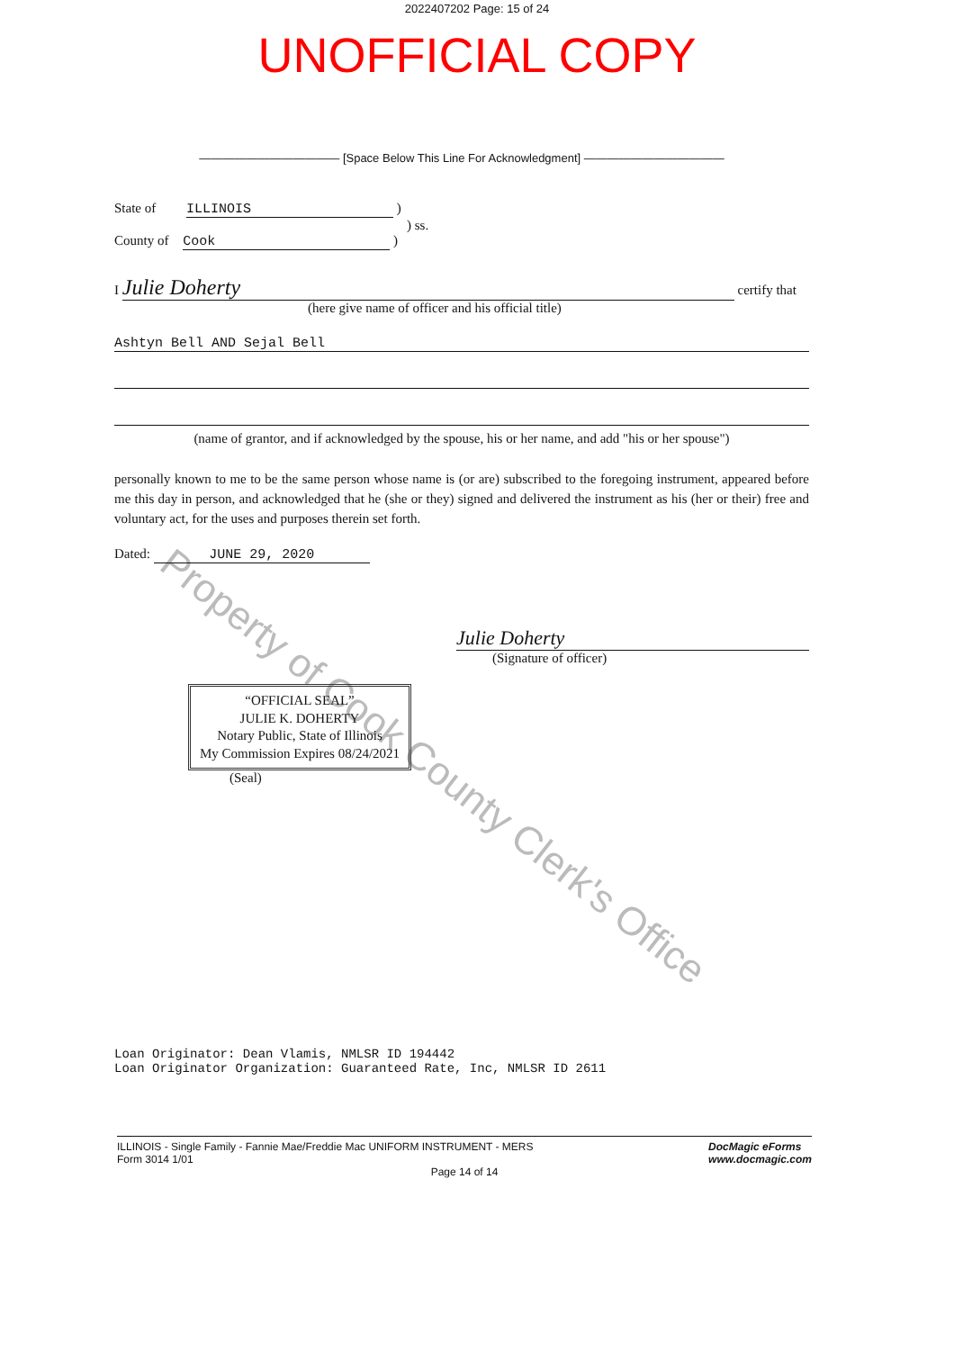2022407202 Page: 15 of 24
UNOFFICIAL COPY
Property of Cook County Clerk's Office
———————————— [Space Below This Line For Acknowledgment] ————————————
State of ILLINOIS )
) ss.
County of Cook )
I Julie Doherty certify that
(here give name of officer and his official title)
Ashtyn Bell AND Sejal Bell
(name of grantor, and if acknowledged by the spouse, his or her name, and add "his or her spouse")
personally known to me to be the same person whose name is (or are) subscribed to the foregoing instrument, appeared before me this day in person, and acknowledged that he (she or they) signed and delivered the instrument as his (her or their) free and voluntary act, for the uses and purposes therein set forth.
Dated: JUNE 29, 2020
Julie Doherty
(Signature of officer)
“OFFICIAL SEAL”
JULIE K. DOHERTY
Notary Public, State of Illinois
My Commission Expires 08/24/2021
(Seal)
Loan Originator: Dean Vlamis, NMLSR ID 194442
Loan Originator Organization: Guaranteed Rate, Inc, NMLSR ID 2611
ILLINOIS - Single Family - Fannie Mae/Freddie Mac UNIFORM INSTRUMENT - MERS
Form 3014 1/01
DocMagic eForms
www.docmagic.com
Page 14 of 14